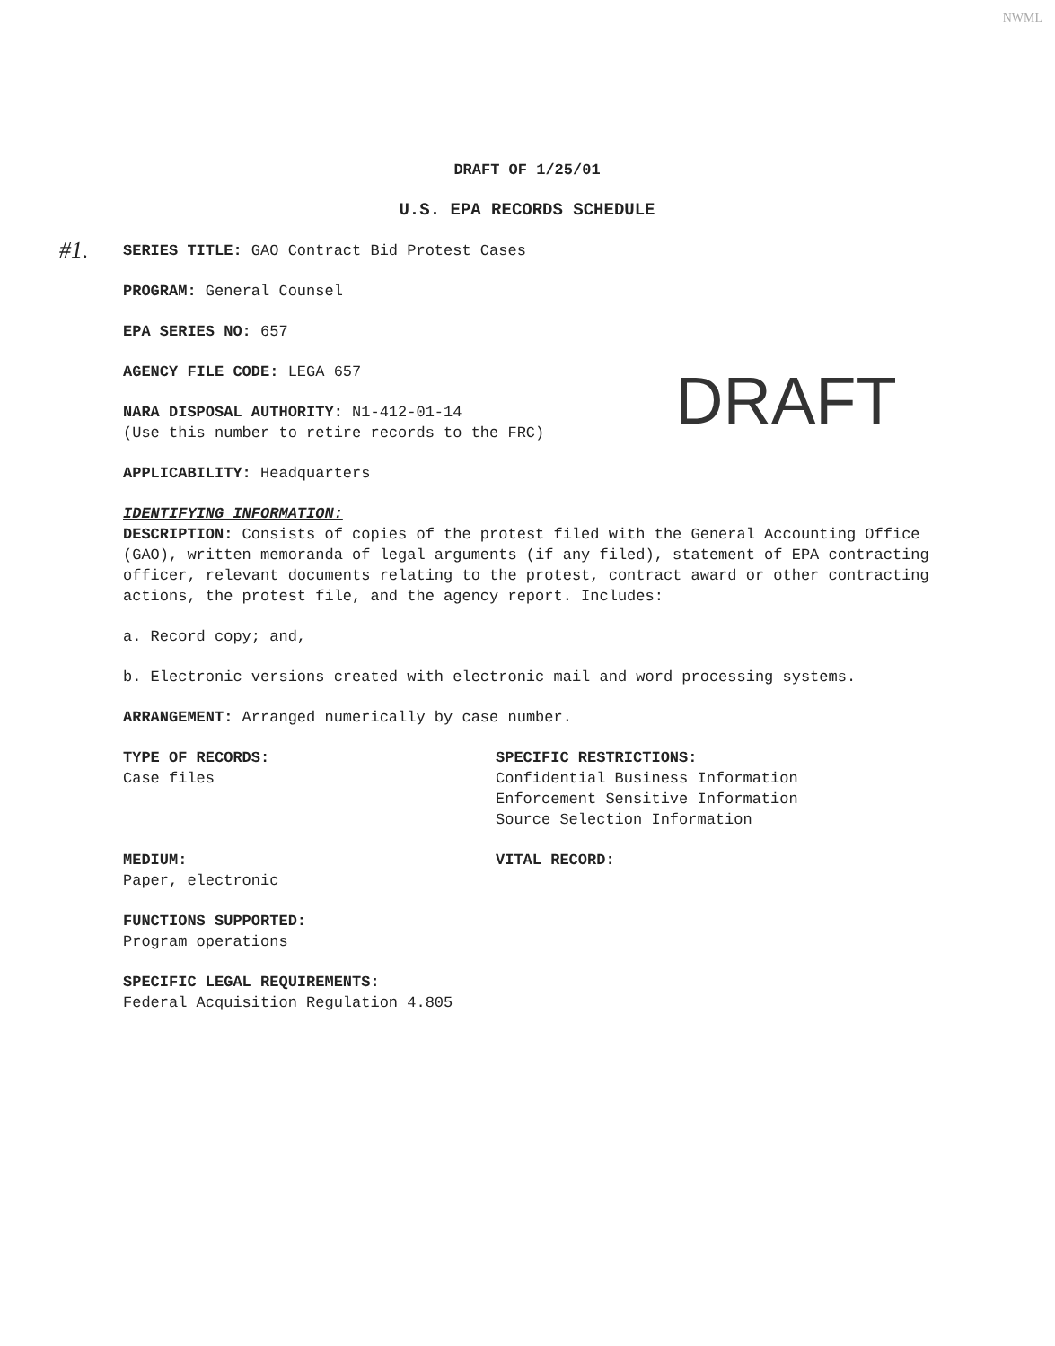NWML
#1.
DRAFT OF 1/25/01
U.S. EPA RECORDS SCHEDULE
SERIES TITLE: GAO Contract Bid Protest Cases
PROGRAM: General Counsel
EPA SERIES NO: 657
AGENCY FILE CODE: LEGA 657
NARA DISPOSAL AUTHORITY: N1-412-01-14
(Use this number to retire records to the FRC)
APPLICABILITY: Headquarters
IDENTIFYING INFORMATION:
DESCRIPTION: Consists of copies of the protest filed with the General Accounting Office (GAO), written memoranda of legal arguments (if any filed), statement of EPA contracting officer, relevant documents relating to the protest, contract award or other contracting actions, the protest file, and the agency report. Includes:
a. Record copy; and,
b. Electronic versions created with electronic mail and word processing systems.
ARRANGEMENT: Arranged numerically by case number.
TYPE OF RECORDS:
Case files
SPECIFIC RESTRICTIONS:
Confidential Business Information
Enforcement Sensitive Information
Source Selection Information
MEDIUM:
Paper, electronic
VITAL RECORD:
FUNCTIONS SUPPORTED:
Program operations
SPECIFIC LEGAL REQUIREMENTS:
Federal Acquisition Regulation 4.805
DRAFT